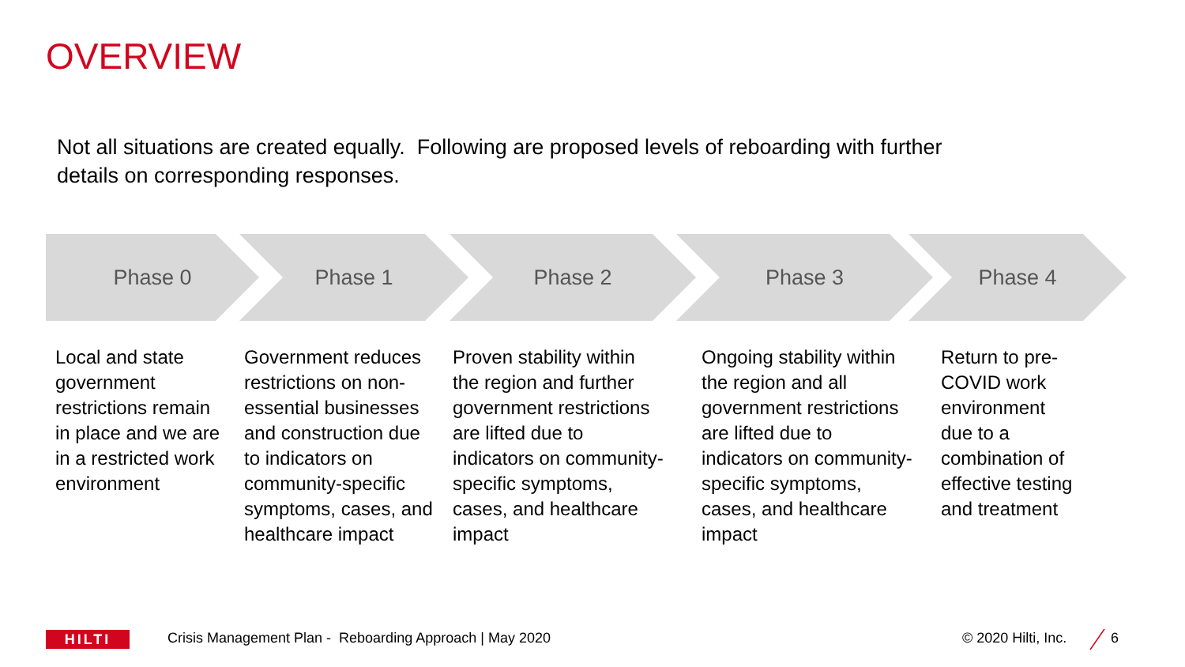OVERVIEW
Not all situations are created equally. Following are proposed levels of reboarding with further details on corresponding responses.
Phase 0 Phase 1 Phase 2 Phase 3 Phase 4
Local and state government restrictions remain in place and we are in a restricted work environment
Government reduces restrictions on non-essential businesses and construction due to indicators on community-specific symptoms, cases, and healthcare impact
Proven stability within the region and further government restrictions are lifted due to indicators on community-specific symptoms, cases, and healthcare impact
Ongoing stability within the region and all government restrictions are lifted due to indicators on community-specific symptoms, cases, and healthcare impact
Return to pre-COVID work environment due to a combination of effective testing and treatment
HILTI
Crisis Management Plan - Reboarding Approach | May 2020
© 2020 Hilti, Inc. 6